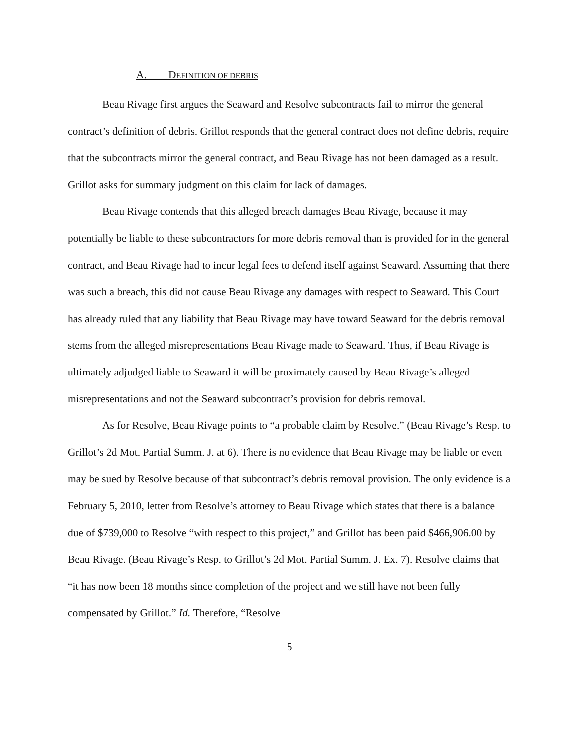A. DEFINITION OF DEBRIS
Beau Rivage first argues the Seaward and Resolve subcontracts fail to mirror the general contract’s definition of debris. Grillot responds that the general contract does not define debris, require that the subcontracts mirror the general contract, and Beau Rivage has not been damaged as a result. Grillot asks for summary judgment on this claim for lack of damages.
Beau Rivage contends that this alleged breach damages Beau Rivage, because it may potentially be liable to these subcontractors for more debris removal than is provided for in the general contract, and Beau Rivage had to incur legal fees to defend itself against Seaward. Assuming that there was such a breach, this did not cause Beau Rivage any damages with respect to Seaward. This Court has already ruled that any liability that Beau Rivage may have toward Seaward for the debris removal stems from the alleged misrepresentations Beau Rivage made to Seaward. Thus, if Beau Rivage is ultimately adjudged liable to Seaward it will be proximately caused by Beau Rivage’s alleged misrepresentations and not the Seaward subcontract’s provision for debris removal.
As for Resolve, Beau Rivage points to “a probable claim by Resolve.” (Beau Rivage’s Resp. to Grillot’s 2d Mot. Partial Summ. J. at 6). There is no evidence that Beau Rivage may be liable or even may be sued by Resolve because of that subcontract’s debris removal provision. The only evidence is a February 5, 2010, letter from Resolve’s attorney to Beau Rivage which states that there is a balance due of $739,000 to Resolve “with respect to this project,” and Grillot has been paid $466,906.00 by Beau Rivage. (Beau Rivage’s Resp. to Grillot’s 2d Mot. Partial Summ. J. Ex. 7). Resolve claims that “it has now been 18 months since completion of the project and we still have not been fully compensated by Grillot.” Id. Therefore, “Resolve
5